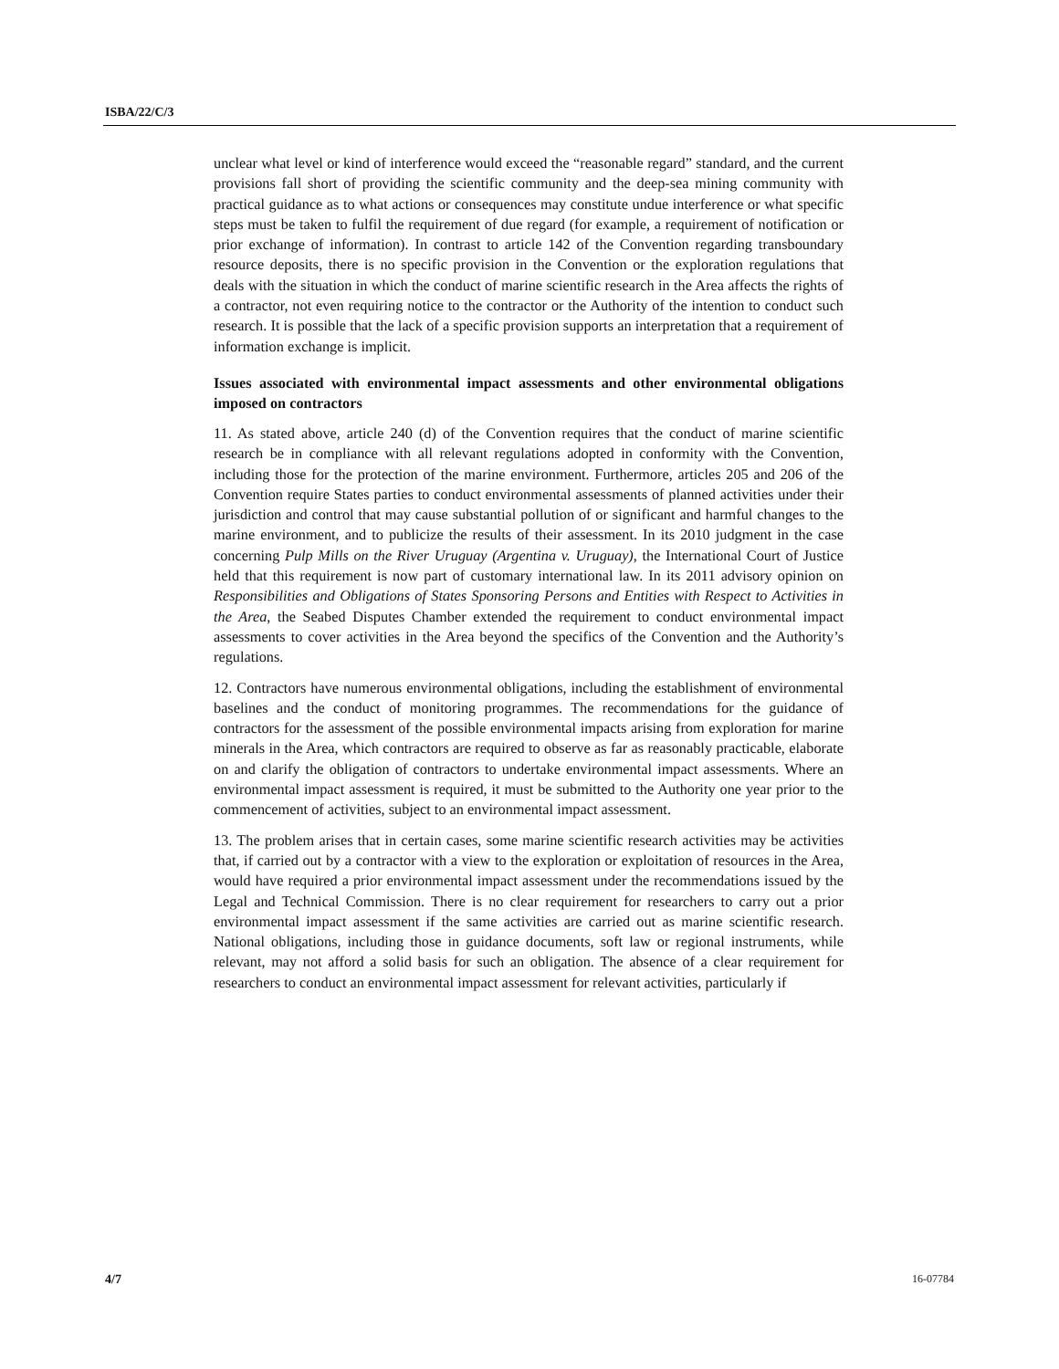ISBA/22/C/3
unclear what level or kind of interference would exceed the “reasonable regard” standard, and the current provisions fall short of providing the scientific community and the deep-sea mining community with practical guidance as to what actions or consequences may constitute undue interference or what specific steps must be taken to fulfil the requirement of due regard (for example, a requirement of notification or prior exchange of information). In contrast to article 142 of the Convention regarding transboundary resource deposits, there is no specific provision in the Convention or the exploration regulations that deals with the situation in which the conduct of marine scientific research in the Area affects the rights of a contractor, not even requiring notice to the contractor or the Authority of the intention to conduct such research. It is possible that the lack of a specific provision supports an interpretation that a requirement of information exchange is implicit.
Issues associated with environmental impact assessments and other environmental obligations imposed on contractors
11. As stated above, article 240 (d) of the Convention requires that the conduct of marine scientific research be in compliance with all relevant regulations adopted in conformity with the Convention, including those for the protection of the marine environment. Furthermore, articles 205 and 206 of the Convention require States parties to conduct environmental assessments of planned activities under their jurisdiction and control that may cause substantial pollution of or significant and harmful changes to the marine environment, and to publicize the results of their assessment. In its 2010 judgment in the case concerning Pulp Mills on the River Uruguay (Argentina v. Uruguay), the International Court of Justice held that this requirement is now part of customary international law. In its 2011 advisory opinion on Responsibilities and Obligations of States Sponsoring Persons and Entities with Respect to Activities in the Area, the Seabed Disputes Chamber extended the requirement to conduct environmental impact assessments to cover activities in the Area beyond the specifics of the Convention and the Authority’s regulations.
12. Contractors have numerous environmental obligations, including the establishment of environmental baselines and the conduct of monitoring programmes. The recommendations for the guidance of contractors for the assessment of the possible environmental impacts arising from exploration for marine minerals in the Area, which contractors are required to observe as far as reasonably practicable, elaborate on and clarify the obligation of contractors to undertake environmental impact assessments. Where an environmental impact assessment is required, it must be submitted to the Authority one year prior to the commencement of activities, subject to an environmental impact assessment.
13. The problem arises that in certain cases, some marine scientific research activities may be activities that, if carried out by a contractor with a view to the exploration or exploitation of resources in the Area, would have required a prior environmental impact assessment under the recommendations issued by the Legal and Technical Commission. There is no clear requirement for researchers to carry out a prior environmental impact assessment if the same activities are carried out as marine scientific research. National obligations, including those in guidance documents, soft law or regional instruments, while relevant, may not afford a solid basis for such an obligation. The absence of a clear requirement for researchers to conduct an environmental impact assessment for relevant activities, particularly if
4/7 16-07784